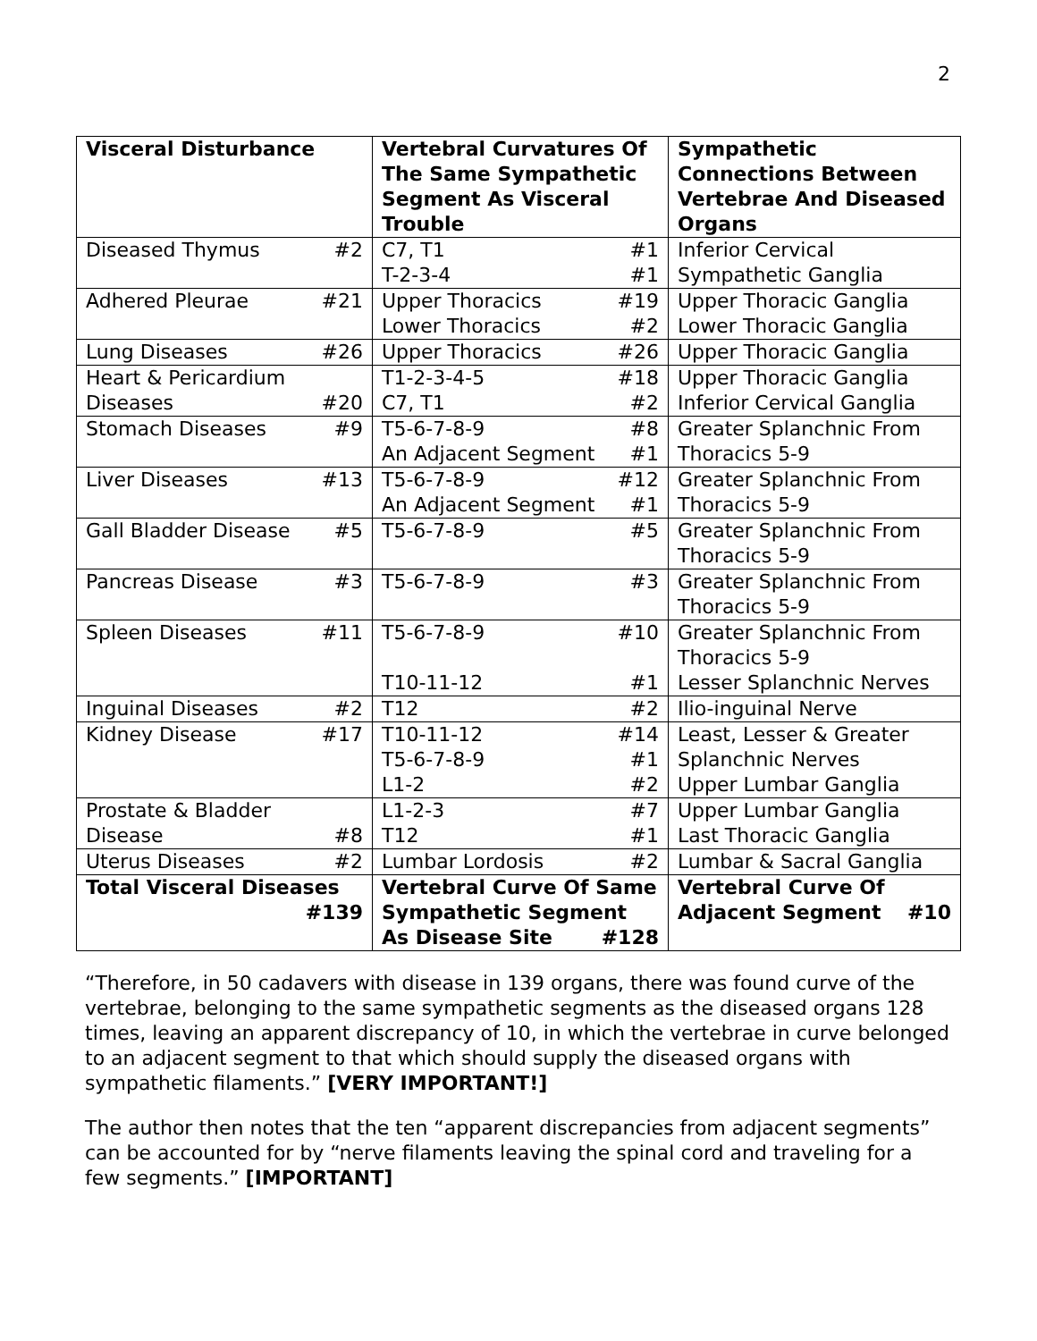2
| Visceral Disturbance | Vertebral Curvatures Of The Same Sympathetic Segment As Visceral Trouble | Sympathetic Connections Between Vertebrae And Diseased Organs |
| --- | --- | --- |
| Diseased Thymus #2 | C7, T1 #1 T-2-3-4 #1 | Inferior Cervical Sympathetic Ganglia |
| Adhered Pleurae #21 | Upper Thoracics #19 Lower Thoracics #2 | Upper Thoracic Ganglia Lower Thoracic Ganglia |
| Lung Diseases #26 | Upper Thoracics #26 | Upper Thoracic Ganglia |
| Heart & Pericardium Diseases #20 | T1-2-3-4-5 #18 C7, T1 #2 | Upper Thoracic Ganglia Inferior Cervical Ganglia |
| Stomach Diseases #9 | T5-6-7-8-9 #8 An Adjacent Segment #1 | Greater Splanchnic From Thoracics 5-9 |
| Liver Diseases #13 | T5-6-7-8-9 #12 An Adjacent Segment #1 | Greater Splanchnic From Thoracics 5-9 |
| Gall Bladder Disease #5 | T5-6-7-8-9 #5 | Greater Splanchnic From Thoracics 5-9 |
| Pancreas Disease #3 | T5-6-7-8-9 #3 | Greater Splanchnic From Thoracics 5-9 |
| Spleen Diseases #11 | T5-6-7-8-9 #10 T10-11-12 #1 | Greater Splanchnic From Thoracics 5-9 Lesser Splanchnic Nerves |
| Inguinal Diseases #2 | T12 #2 | Ilio-inguinal Nerve |
| Kidney Disease #17 | T10-11-12 #14 T5-6-7-8-9 #1 L1-2 #2 | Least, Lesser & Greater Splanchnic Nerves Upper Lumbar Ganglia |
| Prostate & Bladder Disease #8 | L1-2-3 #7 T12 #1 | Upper Lumbar Ganglia Last Thoracic Ganglia |
| Uterus Diseases #2 | Lumbar Lordosis #2 | Lumbar & Sacral Ganglia |
| Total Visceral Diseases #139 | Vertebral Curve Of Same Sympathetic Segment As Disease Site #128 | Vertebral Curve Of Adjacent Segment #10 |
“Therefore, in 50 cadavers with disease in 139 organs, there was found curve of the vertebrae, belonging to the same sympathetic segments as the diseased organs 128 times, leaving an apparent discrepancy of 10, in which the vertebrae in curve belonged to an adjacent segment to that which should supply the diseased organs with sympathetic filaments.” [VERY IMPORTANT!]
The author then notes that the ten “apparent discrepancies from adjacent segments” can be accounted for by “nerve filaments leaving the spinal cord and traveling for a few segments.” [IMPORTANT]